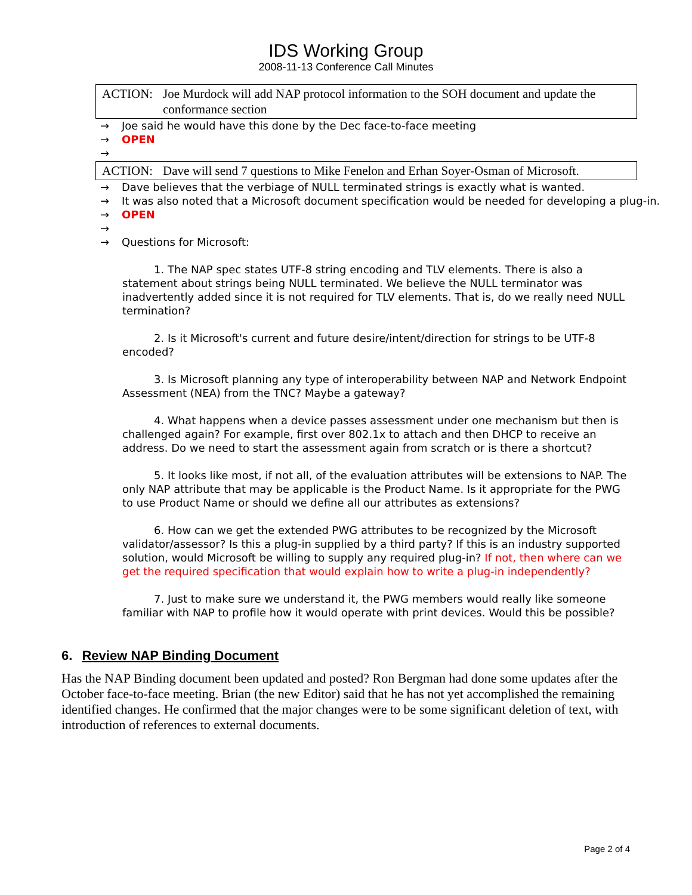IDS Working Group
2008-11-13 Conference Call Minutes
ACTION: Joe Murdock will add NAP protocol information to the SOH document and update the conformance section
→ Joe said he would have this done by the Dec face-to-face meeting
→ OPEN
→
ACTION: Dave will send 7 questions to Mike Fenelon and Erhan Soyer-Osman of Microsoft.
→ Dave believes that the verbiage of NULL terminated strings is exactly what is wanted.
→ It was also noted that a Microsoft document specification would be needed for developing a plug-in.
→ OPEN
→
→ Questions for Microsoft:
1. The NAP spec states UTF-8 string encoding and TLV elements. There is also a statement about strings being NULL terminated. We believe the NULL terminator was inadvertently added since it is not required for TLV elements. That is, do we really need NULL termination?
2. Is it Microsoft's current and future desire/intent/direction for strings to be UTF-8 encoded?
3. Is Microsoft planning any type of interoperability between NAP and Network Endpoint Assessment (NEA) from the TNC? Maybe a gateway?
4. What happens when a device passes assessment under one mechanism but then is challenged again? For example, first over 802.1x to attach and then DHCP to receive an address. Do we need to start the assessment again from scratch or is there a shortcut?
5. It looks like most, if not all, of the evaluation attributes will be extensions to NAP. The only NAP attribute that may be applicable is the Product Name. Is it appropriate for the PWG to use Product Name or should we define all our attributes as extensions?
6. How can we get the extended PWG attributes to be recognized by the Microsoft validator/assessor? Is this a plug-in supplied by a third party? If this is an industry supported solution, would Microsoft be willing to supply any required plug-in? If not, then where can we get the required specification that would explain how to write a plug-in independently?
7. Just to make sure we understand it, the PWG members would really like someone familiar with NAP to profile how it would operate with print devices. Would this be possible?
6. Review NAP Binding Document
Has the NAP Binding document been updated and posted? Ron Bergman had done some updates after the October face-to-face meeting. Brian (the new Editor) said that he has not yet accomplished the remaining identified changes. He confirmed that the major changes were to be some significant deletion of text, with introduction of references to external documents.
Page 2 of 4